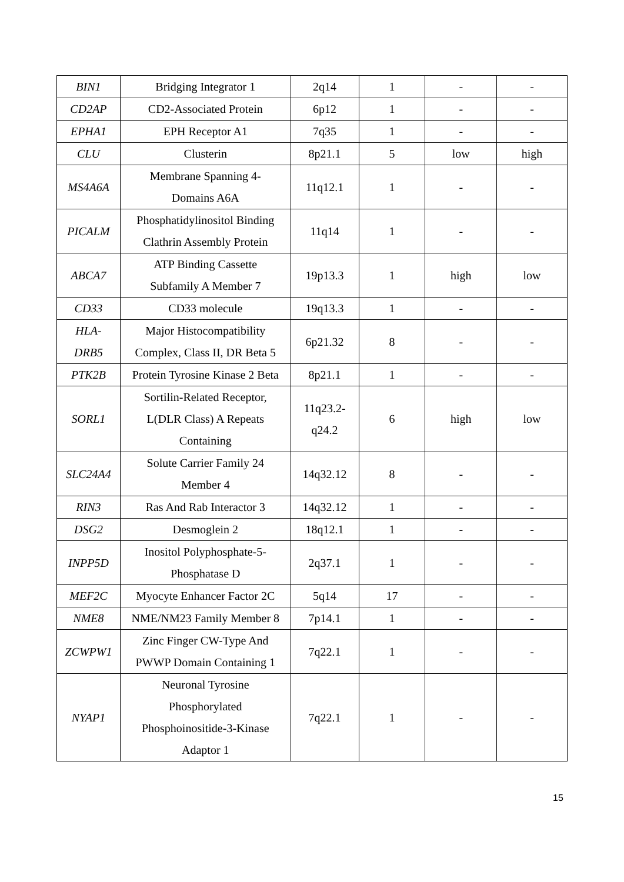| BIN1 | Bridging Integrator 1 | 2q14 | 1 | - | - |
| CD2AP | CD2-Associated Protein | 6p12 | 1 | - | - |
| EPHA1 | EPH Receptor A1 | 7q35 | 1 | - | - |
| CLU | Clusterin | 8p21.1 | 5 | low | high |
| MS4A6A | Membrane Spanning 4- Domains A6A | 11q12.1 | 1 | - | - |
| PICALM | Phosphatidylinositol Binding Clathrin Assembly Protein | 11q14 | 1 | - | - |
| ABCA7 | ATP Binding Cassette Subfamily A Member 7 | 19p13.3 | 1 | high | low |
| CD33 | CD33 molecule | 19q13.3 | 1 | - | - |
| HLA- DRB5 | Major Histocompatibility Complex, Class II, DR Beta 5 | 6p21.32 | 8 | - | - |
| PTK2B | Protein Tyrosine Kinase 2 Beta | 8p21.1 | 1 | - | - |
| SORL1 | Sortilin-Related Receptor, L(DLR Class) A Repeats Containing | 11q23.2- q24.2 | 6 | high | low |
| SLC24A4 | Solute Carrier Family 24 Member 4 | 14q32.12 | 8 | - | - |
| RIN3 | Ras And Rab Interactor 3 | 14q32.12 | 1 | - | - |
| DSG2 | Desmoglein 2 | 18q12.1 | 1 | - | - |
| INPP5D | Inositol Polyphosphate-5- Phosphatase D | 2q37.1 | 1 | - | - |
| MEF2C | Myocyte Enhancer Factor 2C | 5q14 | 17 | - | - |
| NME8 | NME/NM23 Family Member 8 | 7p14.1 | 1 | - | - |
| ZCWPW1 | Zinc Finger CW-Type And PWWP Domain Containing 1 | 7q22.1 | 1 | - | - |
| NYAP1 | Neuronal Tyrosine Phosphorylated Phosphoinositide-3-Kinase Adaptor 1 | 7q22.1 | 1 | - | - |
15